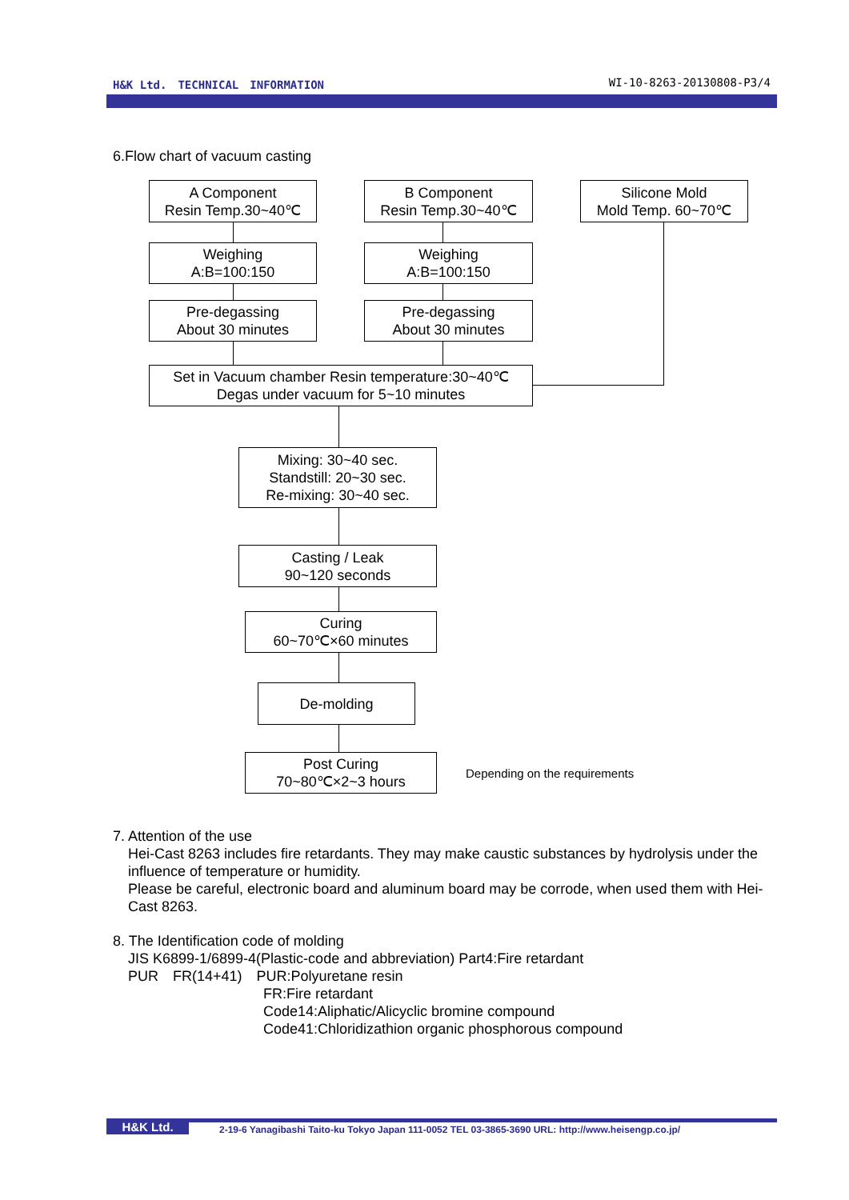H&K Ltd.　TECHNICAL　INFORMATION WI-10-8263-20130808-P3/4
6.Flow chart of vacuum casting
A Component
Resin Temp.30~40℃
B Component
Resin Temp.30~40℃
Silicone Mold
Mold Temp. 60~70℃
Weighing
A:B=100:150
Weighing
A:B=100:150
Pre-degassing
About 30 minutes
Pre-degassing
About 30 minutes
Set in Vacuum chamber Resin temperature:30~40℃
Degas under vacuum for 5~10 minutes
Mixing: 30~40 sec.
Standstill: 20~30 sec.
Re-mixing: 30~40 sec.
Casting / Leak
90~120 seconds
Curing
60~70℃×60 minutes
De-molding
Post Curing
70~80℃×2~3 hours
Depending on the requirements
7. Attention of the use
Hei-Cast 8263 includes fire retardants. They may make caustic substances by hydrolysis under the influence of temperature or humidity.
Please be careful, electronic board and aluminum board may be corrode, when used them with Hei-Cast 8263.
8. The Identification code of molding
JIS K6899-1/6899-4(Plastic-code and abbreviation) Part4:Fire retardant
PUR　FR(14+41)　PUR:Polyuretane resin
FR:Fire retardant
Code14:Aliphatic/Alicyclic bromine compound
Code41:Chloridizathion organic phosphorous compound
H&K Ltd.
2-19-6 Yanagibashi Taito-ku Tokyo Japan 111-0052 TEL 03-3865-3690 URL: http://www.heisengp.co.jp/